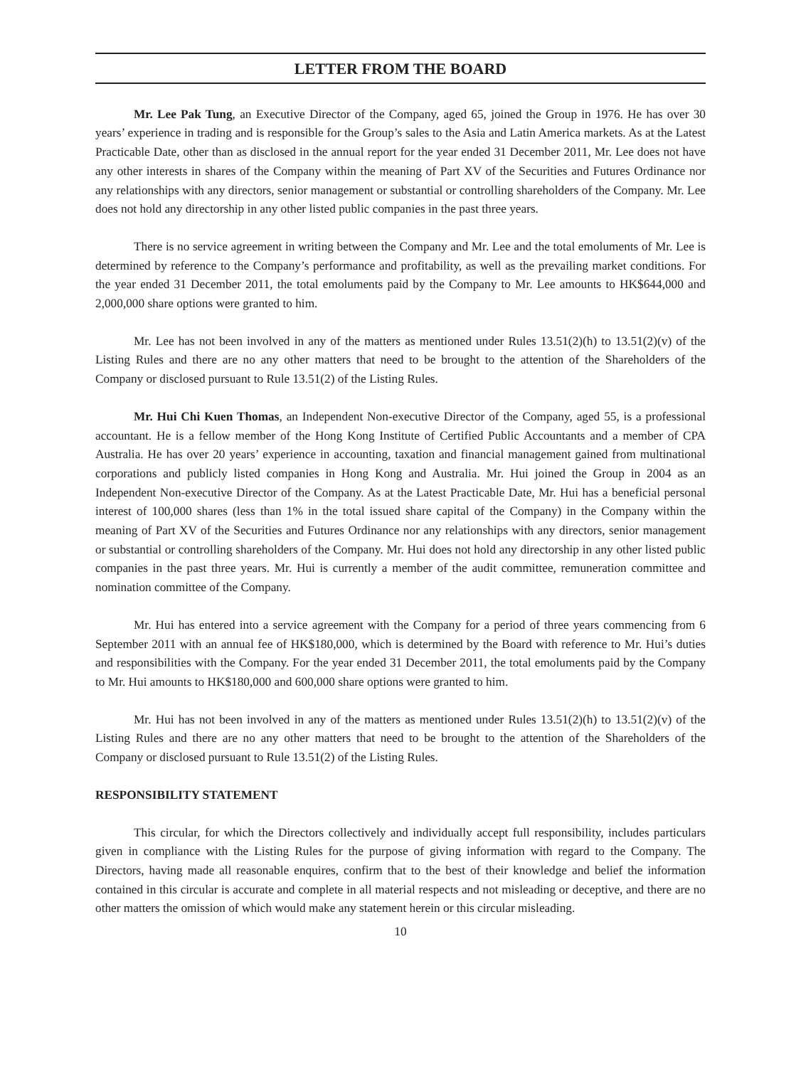LETTER FROM THE BOARD
Mr. Lee Pak Tung, an Executive Director of the Company, aged 65, joined the Group in 1976. He has over 30 years’ experience in trading and is responsible for the Group’s sales to the Asia and Latin America markets. As at the Latest Practicable Date, other than as disclosed in the annual report for the year ended 31 December 2011, Mr. Lee does not have any other interests in shares of the Company within the meaning of Part XV of the Securities and Futures Ordinance nor any relationships with any directors, senior management or substantial or controlling shareholders of the Company. Mr. Lee does not hold any directorship in any other listed public companies in the past three years.
There is no service agreement in writing between the Company and Mr. Lee and the total emoluments of Mr. Lee is determined by reference to the Company’s performance and profitability, as well as the prevailing market conditions. For the year ended 31 December 2011, the total emoluments paid by the Company to Mr. Lee amounts to HK$644,000 and 2,000,000 share options were granted to him.
Mr. Lee has not been involved in any of the matters as mentioned under Rules 13.51(2)(h) to 13.51(2)(v) of the Listing Rules and there are no any other matters that need to be brought to the attention of the Shareholders of the Company or disclosed pursuant to Rule 13.51(2) of the Listing Rules.
Mr. Hui Chi Kuen Thomas, an Independent Non-executive Director of the Company, aged 55, is a professional accountant. He is a fellow member of the Hong Kong Institute of Certified Public Accountants and a member of CPA Australia. He has over 20 years’ experience in accounting, taxation and financial management gained from multinational corporations and publicly listed companies in Hong Kong and Australia. Mr. Hui joined the Group in 2004 as an Independent Non-executive Director of the Company. As at the Latest Practicable Date, Mr. Hui has a beneficial personal interest of 100,000 shares (less than 1% in the total issued share capital of the Company) in the Company within the meaning of Part XV of the Securities and Futures Ordinance nor any relationships with any directors, senior management or substantial or controlling shareholders of the Company. Mr. Hui does not hold any directorship in any other listed public companies in the past three years. Mr. Hui is currently a member of the audit committee, remuneration committee and nomination committee of the Company.
Mr. Hui has entered into a service agreement with the Company for a period of three years commencing from 6 September 2011 with an annual fee of HK$180,000, which is determined by the Board with reference to Mr. Hui’s duties and responsibilities with the Company. For the year ended 31 December 2011, the total emoluments paid by the Company to Mr. Hui amounts to HK$180,000 and 600,000 share options were granted to him.
Mr. Hui has not been involved in any of the matters as mentioned under Rules 13.51(2)(h) to 13.51(2)(v) of the Listing Rules and there are no any other matters that need to be brought to the attention of the Shareholders of the Company or disclosed pursuant to Rule 13.51(2) of the Listing Rules.
RESPONSIBILITY STATEMENT
This circular, for which the Directors collectively and individually accept full responsibility, includes particulars given in compliance with the Listing Rules for the purpose of giving information with regard to the Company. The Directors, having made all reasonable enquires, confirm that to the best of their knowledge and belief the information contained in this circular is accurate and complete in all material respects and not misleading or deceptive, and there are no other matters the omission of which would make any statement herein or this circular misleading.
10